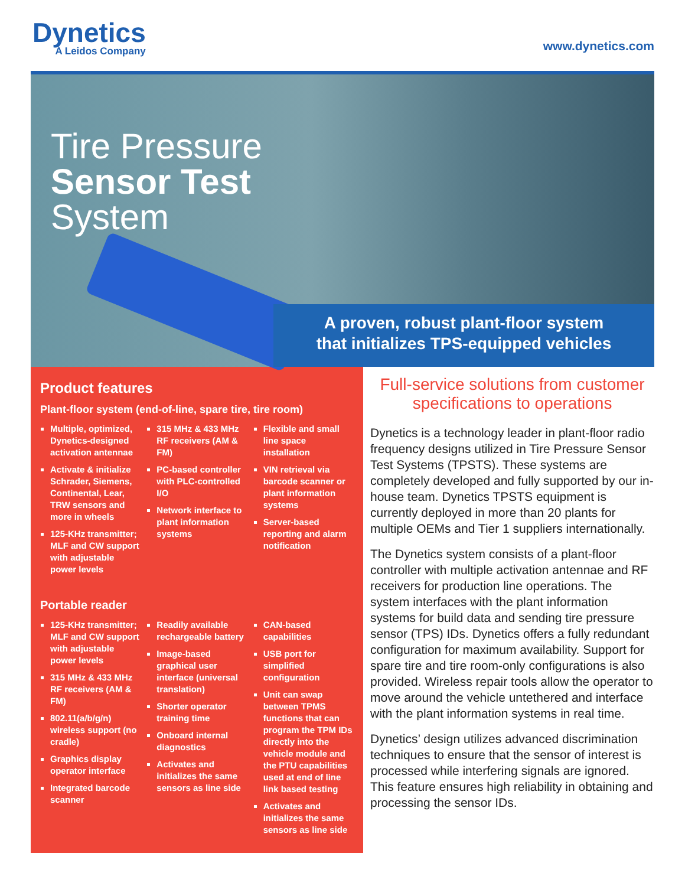Dynetics
A Leidos Company
www.dynetics.com
Tire Pressure
Sensor Test
System
A proven, robust plant-floor system
that initializes TPS-equipped vehicles
Product features
Plant-floor system (end-of-line, spare tire, tire room)
Multiple, optimized, Dynetics-designed activation antennae
Activate & initialize Schrader, Siemens, Continental, Lear, TRW sensors and more in wheels
125-KHz transmitter; MLF and CW support with adjustable power levels
315 MHz & 433 MHz RF receivers (AM & FM)
PC-based controller with PLC-controlled I/O
Network interface to plant information systems
Flexible and small line space installation
VIN retrieval via barcode scanner or plant information systems
Server-based reporting and alarm notification
Portable reader
125-KHz transmitter; MLF and CW support with adjustable power levels
315 MHz & 433 MHz RF receivers (AM & FM)
802.11(a/b/g/n) wireless support (no cradle)
Graphics display operator interface
Integrated barcode scanner
Readily available rechargeable battery
Image-based graphical user interface (universal translation)
Shorter operator training time
Onboard internal diagnostics
Activates and initializes the same sensors as line side
CAN-based capabilities
USB port for simplified configuration
Unit can swap between TPMS functions that can program the TPM IDs directly into the vehicle module and the PTU capabilities used at end of line link based testing
Activates and initializes the same sensors as line side
Full-service solutions from customer specifications to operations
Dynetics is a technology leader in plant-floor radio frequency designs utilized in Tire Pressure Sensor Test Systems (TPSTS). These systems are completely developed and fully supported by our in-house team. Dynetics TPSTS equipment is currently deployed in more than 20 plants for multiple OEMs and Tier 1 suppliers internationally.
The Dynetics system consists of a plant-floor controller with multiple activation antennae and RF receivers for production line operations. The system interfaces with the plant information systems for build data and sending tire pressure sensor (TPS) IDs. Dynetics offers a fully redundant configuration for maximum availability. Support for spare tire and tire room-only configurations is also provided. Wireless repair tools allow the operator to move around the vehicle untethered and interface with the plant information systems in real time.
Dynetics’ design utilizes advanced discrimination techniques to ensure that the sensor of interest is processed while interfering signals are ignored. This feature ensures high reliability in obtaining and processing the sensor IDs.